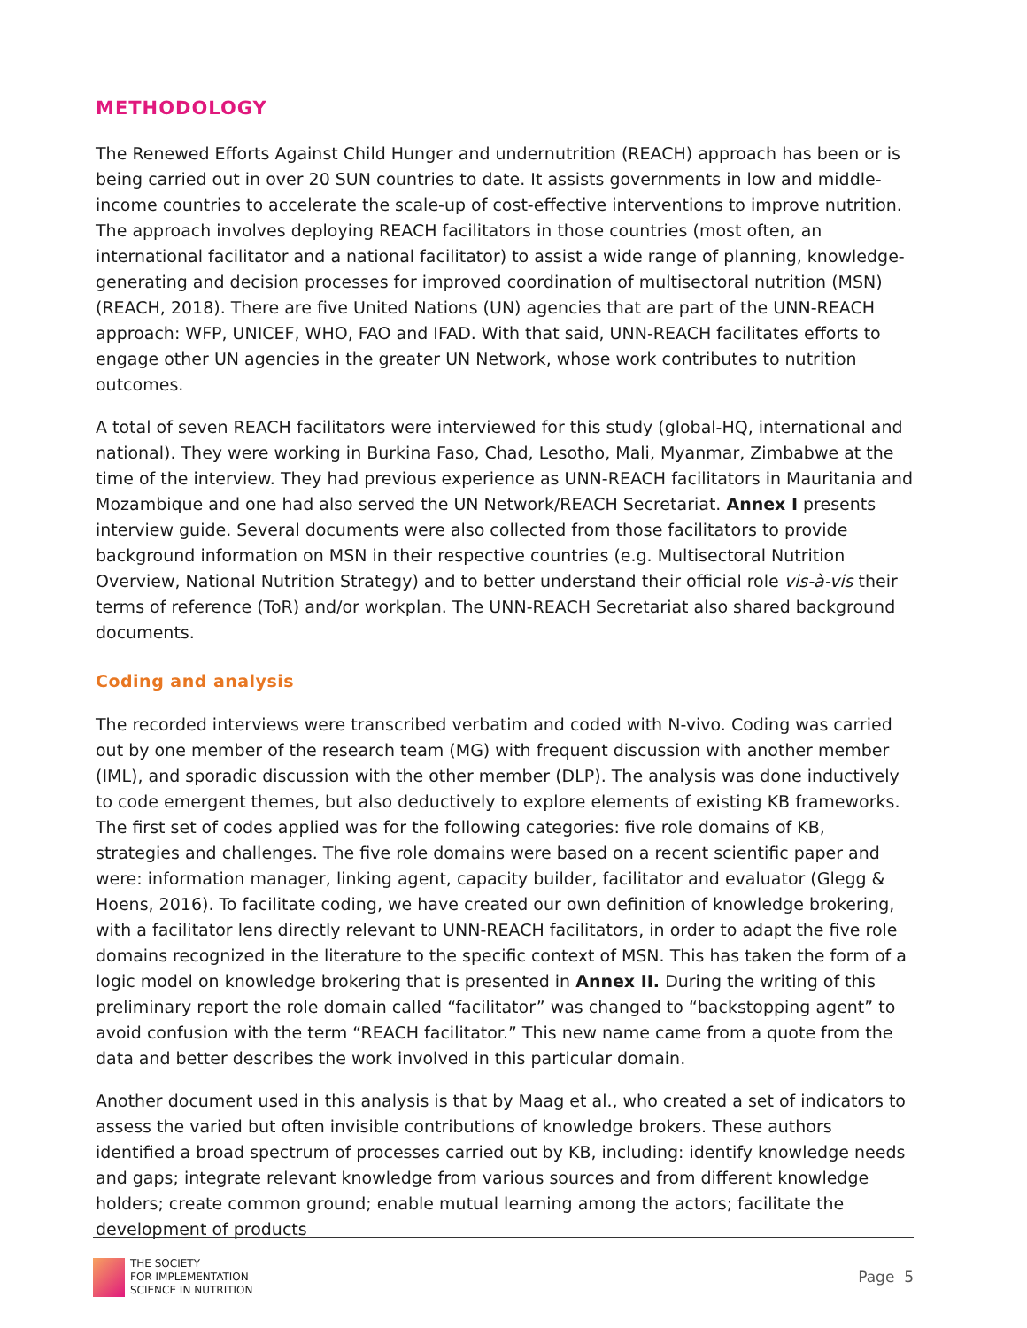METHODOLOGY
The Renewed Efforts Against Child Hunger and undernutrition (REACH) approach has been or is being carried out in over 20 SUN countries to date. It assists governments in low and middle-income countries to accelerate the scale-up of cost-effective interventions to improve nutrition. The approach involves deploying REACH facilitators in those countries (most often, an international facilitator and a national facilitator) to assist a wide range of planning, knowledge-generating and decision processes for improved coordination of multisectoral nutrition (MSN) (REACH, 2018). There are five United Nations (UN) agencies that are part of the UNN-REACH approach: WFP, UNICEF, WHO, FAO and IFAD. With that said, UNN-REACH facilitates efforts to engage other UN agencies in the greater UN Network, whose work contributes to nutrition outcomes.
A total of seven REACH facilitators were interviewed for this study (global-HQ, international and national). They were working in Burkina Faso, Chad, Lesotho, Mali, Myanmar, Zimbabwe at the time of the interview. They had previous experience as UNN-REACH facilitators in Mauritania and Mozambique and one had also served the UN Network/REACH Secretariat. Annex I presents interview guide. Several documents were also collected from those facilitators to provide background information on MSN in their respective countries (e.g. Multisectoral Nutrition Overview, National Nutrition Strategy) and to better understand their official role vis-à-vis their terms of reference (ToR) and/or workplan. The UNN-REACH Secretariat also shared background documents.
Coding and analysis
The recorded interviews were transcribed verbatim and coded with N-vivo. Coding was carried out by one member of the research team (MG) with frequent discussion with another member (IML), and sporadic discussion with the other member (DLP). The analysis was done inductively to code emergent themes, but also deductively to explore elements of existing KB frameworks. The first set of codes applied was for the following categories: five role domains of KB, strategies and challenges. The five role domains were based on a recent scientific paper and were: information manager, linking agent, capacity builder, facilitator and evaluator (Glegg & Hoens, 2016). To facilitate coding, we have created our own definition of knowledge brokering, with a facilitator lens directly relevant to UNN-REACH facilitators, in order to adapt the five role domains recognized in the literature to the specific context of MSN. This has taken the form of a logic model on knowledge brokering that is presented in Annex II. During the writing of this preliminary report the role domain called “facilitator” was changed to “backstopping agent” to avoid confusion with the term “REACH facilitator.” This new name came from a quote from the data and better describes the work involved in this particular domain.
Another document used in this analysis is that by Maag et al., who created a set of indicators to assess the varied but often invisible contributions of knowledge brokers. These authors identified a broad spectrum of processes carried out by KB, including: identify knowledge needs and gaps; integrate relevant knowledge from various sources and from different knowledge holders; create common ground; enable mutual learning among the actors; facilitate the development of products
THE SOCIETY
FOR IMPLEMENTATION
SCIENCE IN NUTRITION
Page 5